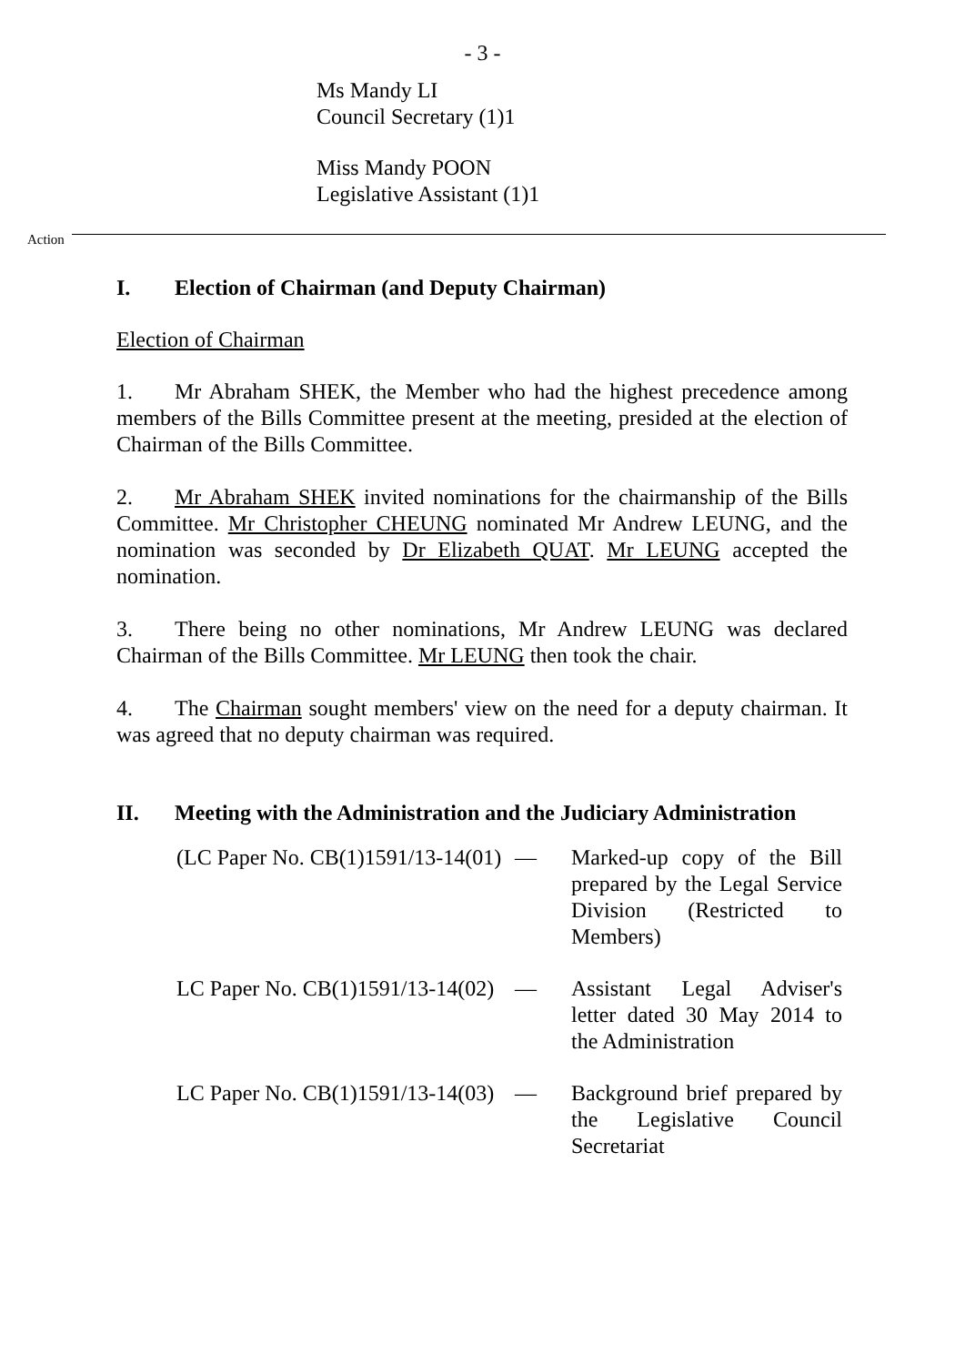- 3 -
Ms Mandy LI
Council Secretary (1)1
Miss Mandy POON
Legislative Assistant (1)1
Action
I. Election of Chairman (and Deputy Chairman)
Election of Chairman
1. Mr Abraham SHEK, the Member who had the highest precedence among members of the Bills Committee present at the meeting, presided at the election of Chairman of the Bills Committee.
2. Mr Abraham SHEK invited nominations for the chairmanship of the Bills Committee. Mr Christopher CHEUNG nominated Mr Andrew LEUNG, and the nomination was seconded by Dr Elizabeth QUAT. Mr LEUNG accepted the nomination.
3. There being no other nominations, Mr Andrew LEUNG was declared Chairman of the Bills Committee. Mr LEUNG then took the chair.
4. The Chairman sought members' view on the need for a deputy chairman. It was agreed that no deputy chairman was required.
II. Meeting with the Administration and the Judiciary Administration
(LC Paper No. CB(1)1591/13-14(01)
— Marked-up copy of the Bill prepared by the Legal Service Division (Restricted to Members)
LC Paper No. CB(1)1591/13-14(02)
— Assistant Legal Adviser's letter dated 30 May 2014 to the Administration
LC Paper No. CB(1)1591/13-14(03)
— Background brief prepared by the Legislative Council Secretariat